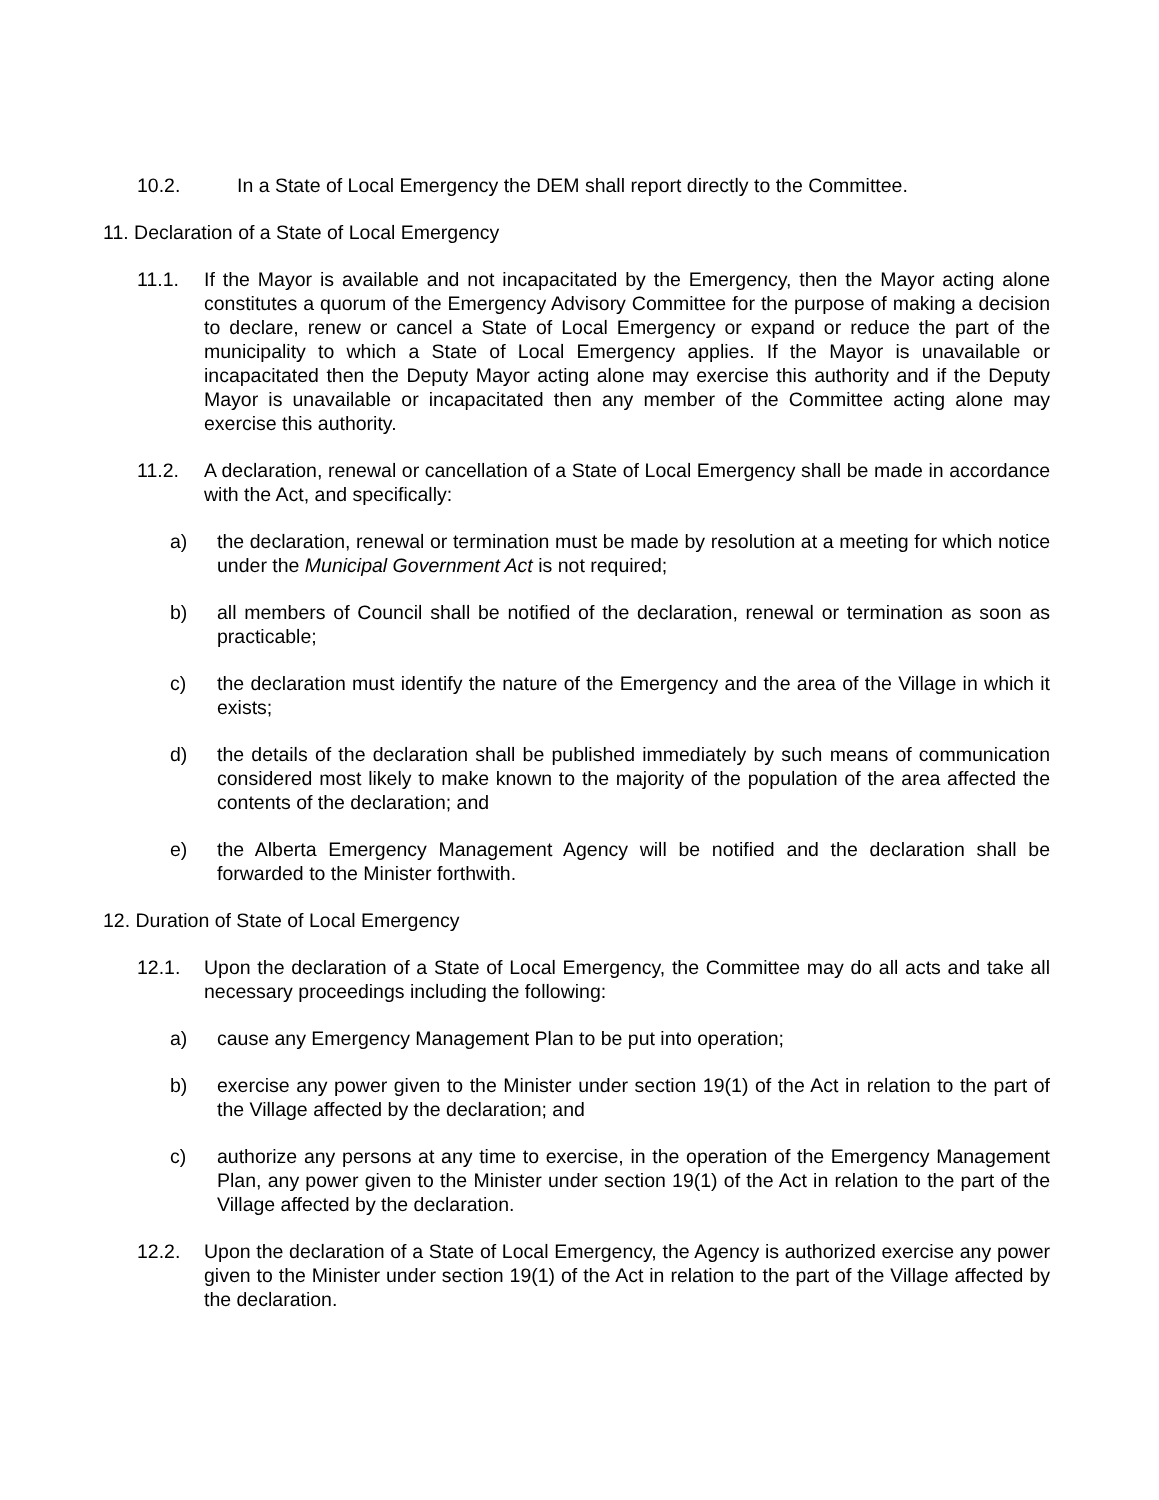10.2. In a State of Local Emergency the DEM shall report directly to the Committee.
11. Declaration of a State of Local Emergency
11.1. If the Mayor is available and not incapacitated by the Emergency, then the Mayor acting alone constitutes a quorum of the Emergency Advisory Committee for the purpose of making a decision to declare, renew or cancel a State of Local Emergency or expand or reduce the part of the municipality to which a State of Local Emergency applies. If the Mayor is unavailable or incapacitated then the Deputy Mayor acting alone may exercise this authority and if the Deputy Mayor is unavailable or incapacitated then any member of the Committee acting alone may exercise this authority.
11.2. A declaration, renewal or cancellation of a State of Local Emergency shall be made in accordance with the Act, and specifically:
a) the declaration, renewal or termination must be made by resolution at a meeting for which notice under the Municipal Government Act is not required;
b) all members of Council shall be notified of the declaration, renewal or termination as soon as practicable;
c) the declaration must identify the nature of the Emergency and the area of the Village in which it exists;
d) the details of the declaration shall be published immediately by such means of communication considered most likely to make known to the majority of the population of the area affected the contents of the declaration; and
e) the Alberta Emergency Management Agency will be notified and the declaration shall be forwarded to the Minister forthwith.
12. Duration of State of Local Emergency
12.1. Upon the declaration of a State of Local Emergency, the Committee may do all acts and take all necessary proceedings including the following:
a) cause any Emergency Management Plan to be put into operation;
b) exercise any power given to the Minister under section 19(1) of the Act in relation to the part of the Village affected by the declaration; and
c) authorize any persons at any time to exercise, in the operation of the Emergency Management Plan, any power given to the Minister under section 19(1) of the Act in relation to the part of the Village affected by the declaration.
12.2. Upon the declaration of a State of Local Emergency, the Agency is authorized exercise any power given to the Minister under section 19(1) of the Act in relation to the part of the Village affected by the declaration.